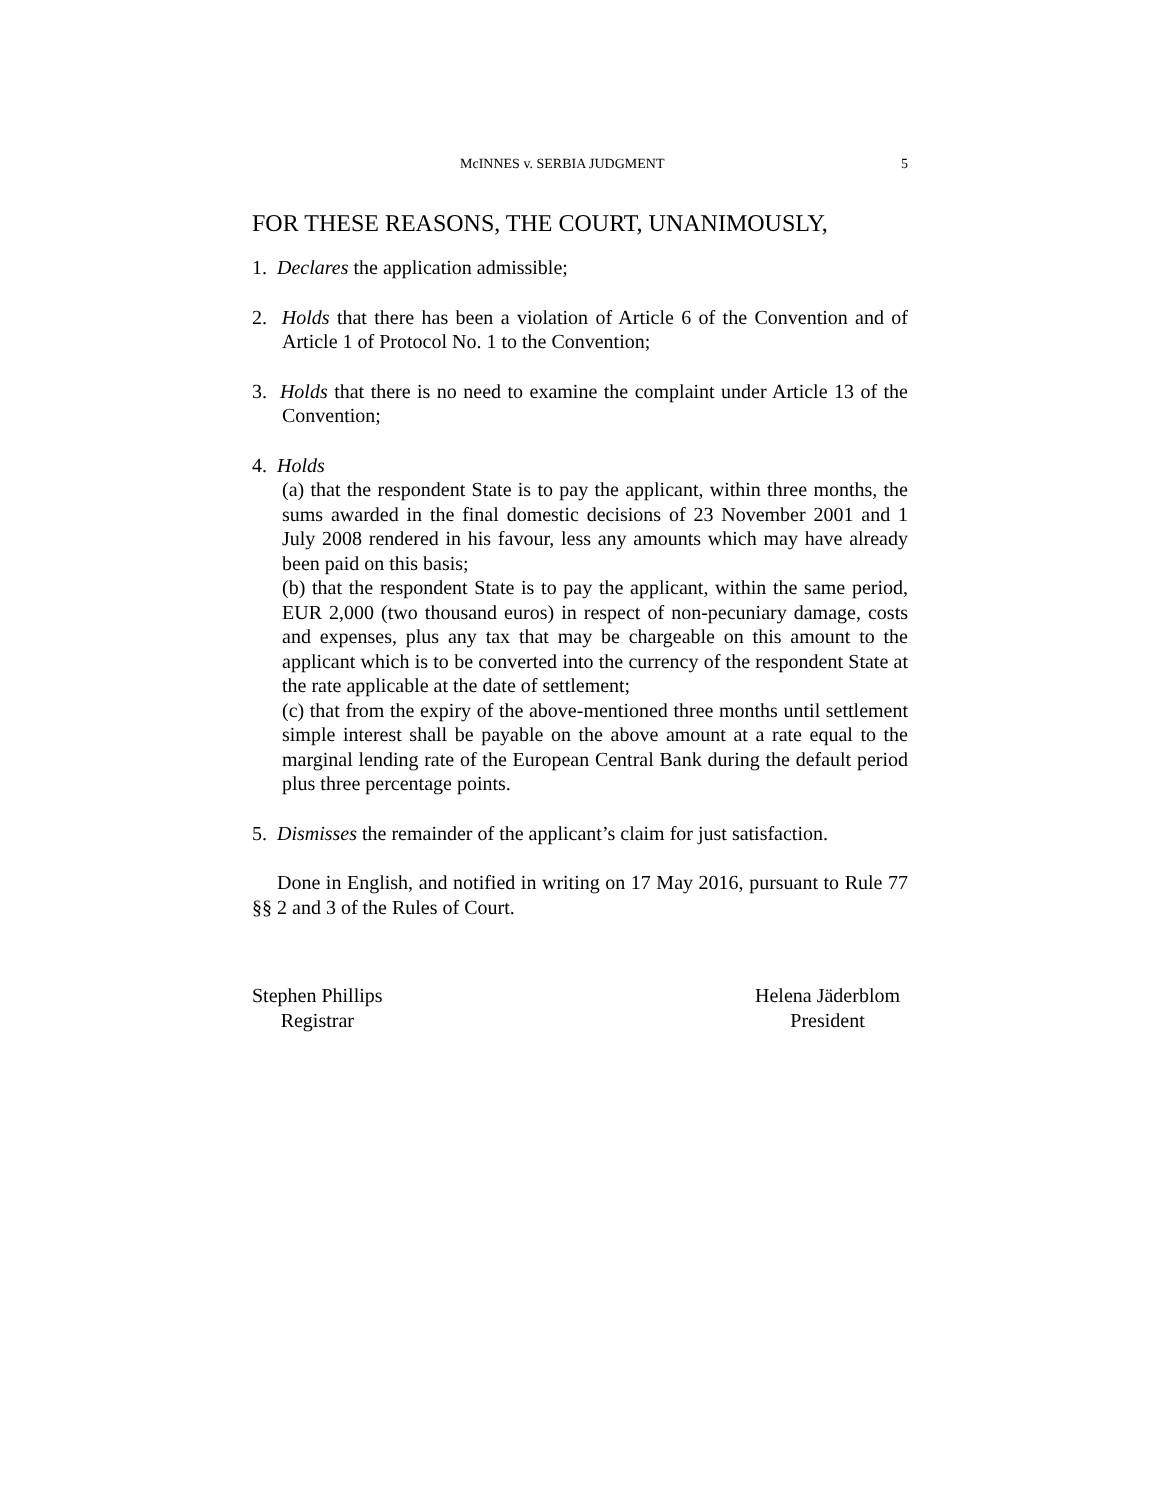McINNES v. SERBIA JUDGMENT 5
FOR THESE REASONS, THE COURT, UNANIMOUSLY,
1. Declares the application admissible;
2. Holds that there has been a violation of Article 6 of the Convention and of Article 1 of Protocol No. 1 to the Convention;
3. Holds that there is no need to examine the complaint under Article 13 of the Convention;
4. Holds
(a) that the respondent State is to pay the applicant, within three months, the sums awarded in the final domestic decisions of 23 November 2001 and 1 July 2008 rendered in his favour, less any amounts which may have already been paid on this basis;
(b) that the respondent State is to pay the applicant, within the same period, EUR 2,000 (two thousand euros) in respect of non-pecuniary damage, costs and expenses, plus any tax that may be chargeable on this amount to the applicant which is to be converted into the currency of the respondent State at the rate applicable at the date of settlement;
(c) that from the expiry of the above-mentioned three months until settlement simple interest shall be payable on the above amount at a rate equal to the marginal lending rate of the European Central Bank during the default period plus three percentage points.
5. Dismisses the remainder of the applicant’s claim for just satisfaction.
Done in English, and notified in writing on 17 May 2016, pursuant to Rule 77 §§ 2 and 3 of the Rules of Court.
Stephen Phillips
Registrar
Helena Jäderblom
President